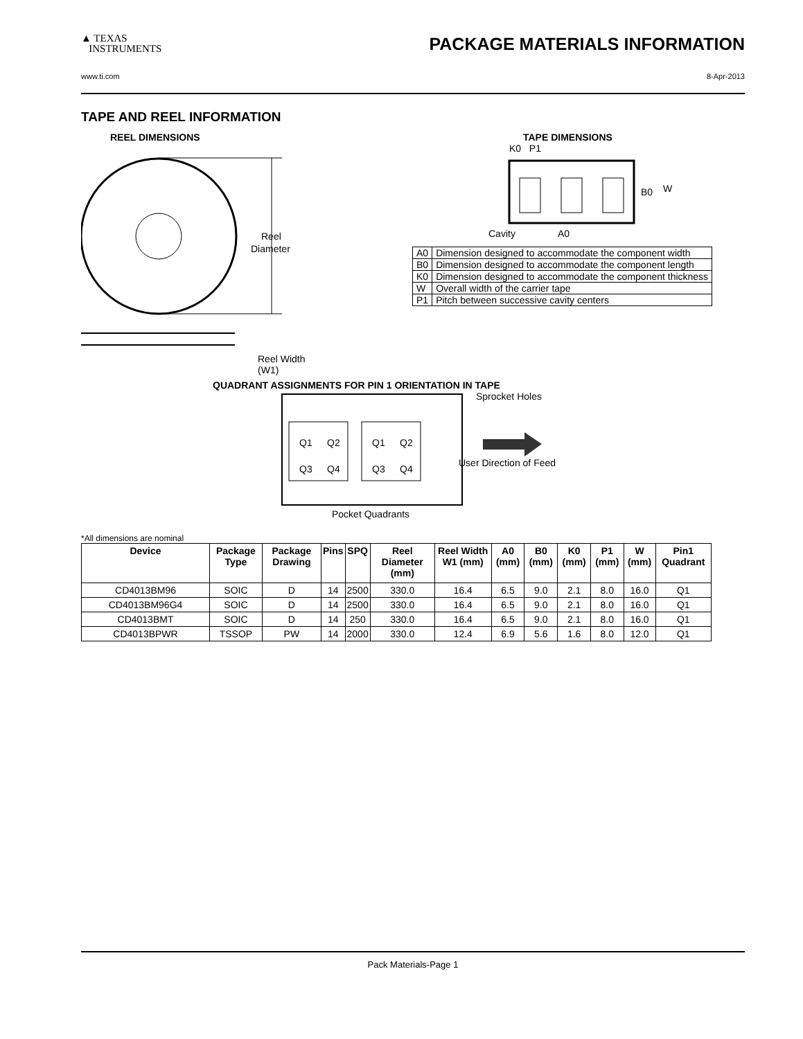▲ TEXAS
INSTRUMENTS
PACKAGE MATERIALS INFORMATION
www.ti.com 8-Apr-2013
TAPE AND REEL INFORMATION
REEL DIMENSIONS
Reel
Diameter
Reel Width (W1)
TAPE DIMENSIONS
K0 P1
B0
W
Cavity
A0
| A0 | Dimension designed to accommodate the component width |
| B0 | Dimension designed to accommodate the component length |
| K0 | Dimension designed to accommodate the component thickness |
| W | Overall width of the carrier tape |
| P1 | Pitch between successive cavity centers |
QUADRANT ASSIGNMENTS FOR PIN 1 ORIENTATION IN TAPE
Q1
Q2
Q3
Q4
Q1
Q2
Q3
Q4
Sprocket Holes
User Direction of Feed
Pocket Quadrants
*All dimensions are nominal
| Device | Package Type | Package Drawing | Pins | SPQ | Reel Diameter (mm) | Reel Width W1 (mm) | A0 (mm) | B0 (mm) | K0 (mm) | P1 (mm) | W (mm) | Pin1 Quadrant |
| --- | --- | --- | --- | --- | --- | --- | --- | --- | --- | --- | --- | --- |
| CD4013BM96 | SOIC | D | 14 | 2500 | 330.0 | 16.4 | 6.5 | 9.0 | 2.1 | 8.0 | 16.0 | Q1 |
| CD4013BM96G4 | SOIC | D | 14 | 2500 | 330.0 | 16.4 | 6.5 | 9.0 | 2.1 | 8.0 | 16.0 | Q1 |
| CD4013BMT | SOIC | D | 14 | 250 | 330.0 | 16.4 | 6.5 | 9.0 | 2.1 | 8.0 | 16.0 | Q1 |
| CD4013BPWR | TSSOP | PW | 14 | 2000 | 330.0 | 12.4 | 6.9 | 5.6 | 1.6 | 8.0 | 12.0 | Q1 |
Pack Materials-Page 1